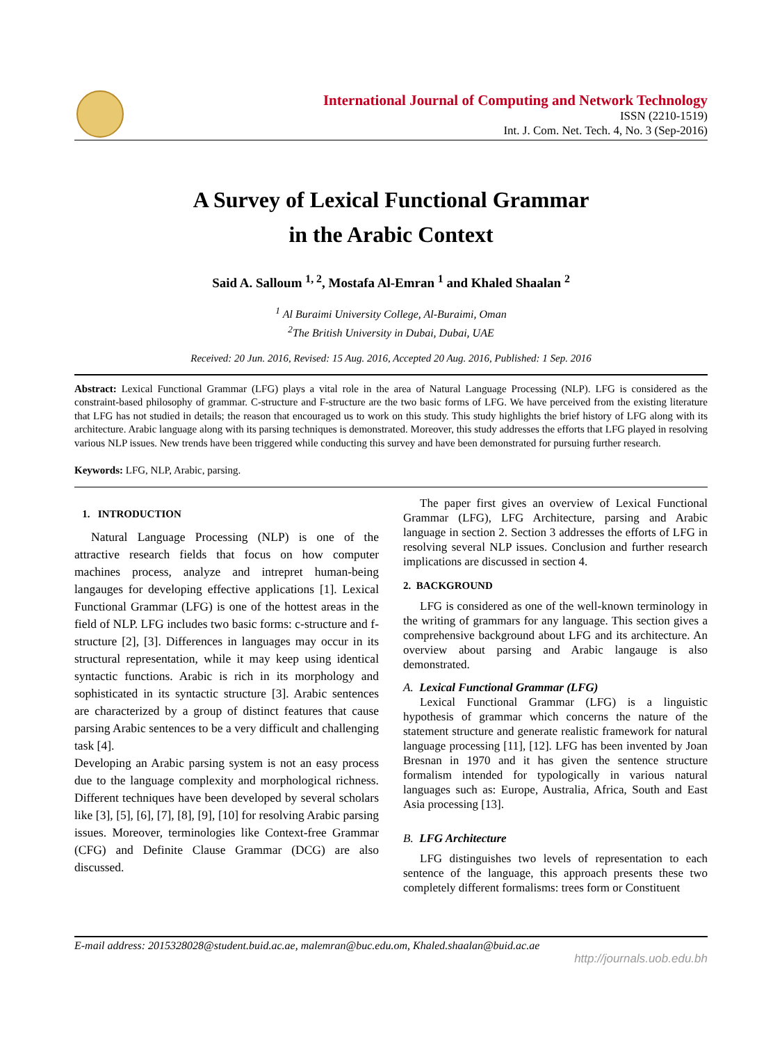International Journal of Computing and Network Technology
ISSN (2210-1519)
Int. J. Com. Net. Tech. 4, No. 3 (Sep-2016)
A Survey of Lexical Functional Grammar
in the Arabic Context
Said A. Salloum <sup>1, 2</sup>, Mostafa Al-Emran <sup>1</sup> and Khaled Shaalan <sup>2</sup>
<sup>1</sup> Al Buraimi University College, Al-Buraimi, Oman
<sup>2</sup> The British University in Dubai, Dubai, UAE
Received: 20 Jun. 2016, Revised: 15 Aug. 2016, Accepted 20 Aug. 2016, Published: 1 Sep. 2016
Abstract: Lexical Functional Grammar (LFG) plays a vital role in the area of Natural Language Processing (NLP). LFG is considered as the constraint-based philosophy of grammar. C-structure and F-structure are the two basic forms of LFG. We have perceived from the existing literature that LFG has not studied in details; the reason that encouraged us to work on this study. This study highlights the brief history of LFG along with its architecture. Arabic language along with its parsing techniques is demonstrated. Moreover, this study addresses the efforts that LFG played in resolving various NLP issues. New trends have been triggered while conducting this survey and have been demonstrated for pursuing further research.
Keywords: LFG, NLP, Arabic, parsing.
1. INTRODUCTION
Natural Language Processing (NLP) is one of the attractive research fields that focus on how computer machines process, analyze and intrepret human-being langauges for developing effective applications [1]. Lexical Functional Grammar (LFG) is one of the hottest areas in the field of NLP. LFG includes two basic forms: c-structure and f-structure [2], [3]. Differences in languages may occur in its structural representation, while it may keep using identical syntactic functions. Arabic is rich in its morphology and sophisticated in its syntactic structure [3]. Arabic sentences are characterized by a group of distinct features that cause parsing Arabic sentences to be a very difficult and challenging task [4].
Developing an Arabic parsing system is not an easy process due to the language complexity and morphological richness. Different techniques have been developed by several scholars like [3], [5], [6], [7], [8], [9], [10] for resolving Arabic parsing issues. Moreover, terminologies like Context-free Grammar (CFG) and Definite Clause Grammar (DCG) are also discussed.
The paper first gives an overview of Lexical Functional Grammar (LFG), LFG Architecture, parsing and Arabic language in section 2. Section 3 addresses the efforts of LFG in resolving several NLP issues. Conclusion and further research implications are discussed in section 4.
2. BACKGROUND
LFG is considered as one of the well-known terminology in the writing of grammars for any language. This section gives a comprehensive background about LFG and its architecture. An overview about parsing and Arabic langauge is also demonstrated.
A. Lexical Functional Grammar (LFG)
Lexical Functional Grammar (LFG) is a linguistic hypothesis of grammar which concerns the nature of the statement structure and generate realistic framework for natural language processing [11], [12]. LFG has been invented by Joan Bresnan in 1970 and it has given the sentence structure formalism intended for typologically in various natural languages such as: Europe, Australia, Africa, South and East Asia processing [13].
B. LFG Architecture
LFG distinguishes two levels of representation to each sentence of the language, this approach presents these two completely different formalisms: trees form or Constituent
E-mail address: 2015328028@student.buid.ac.ae, malemran@buc.edu.om, Khaled.shaalan@buid.ac.ae
http://journals.uob.edu.bh